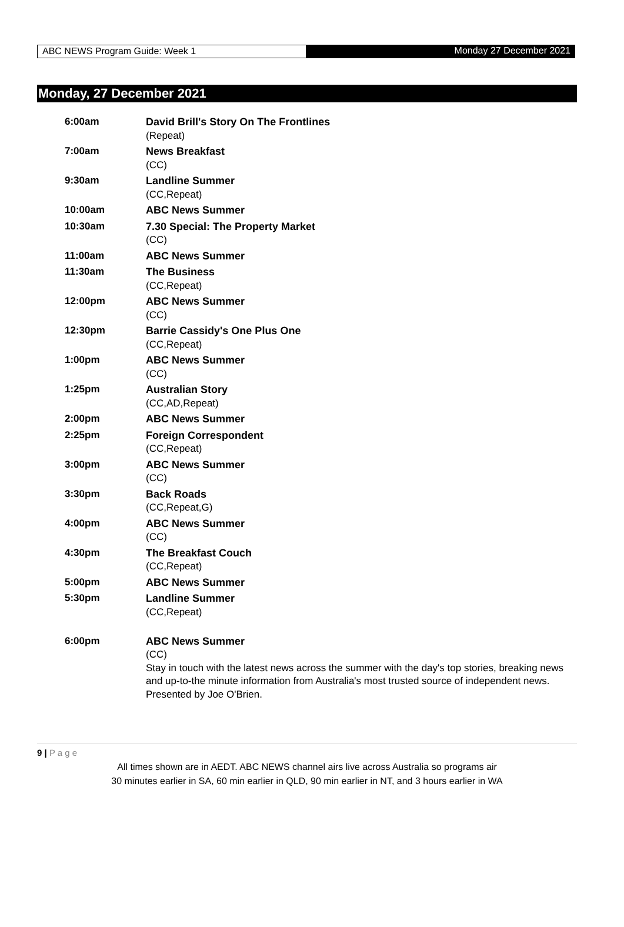ABC NEWS Program Guide: Week 1 Monday 27 December 2021
Monday, 27 December 2021
| 6:00am | David Brill's Story On The Frontlines (Repeat) |
| 7:00am | News Breakfast (CC) |
| 9:30am | Landline Summer (CC,Repeat) |
| 10:00am | ABC News Summer |
| 10:30am | 7.30 Special: The Property Market (CC) |
| 11:00am | ABC News Summer |
| 11:30am | The Business (CC,Repeat) |
| 12:00pm | ABC News Summer (CC) |
| 12:30pm | Barrie Cassidy's One Plus One (CC,Repeat) |
| 1:00pm | ABC News Summer (CC) |
| 1:25pm | Australian Story (CC,AD,Repeat) |
| 2:00pm | ABC News Summer |
| 2:25pm | Foreign Correspondent (CC,Repeat) |
| 3:00pm | ABC News Summer (CC) |
| 3:30pm | Back Roads (CC,Repeat,G) |
| 4:00pm | ABC News Summer (CC) |
| 4:30pm | The Breakfast Couch (CC,Repeat) |
| 5:00pm | ABC News Summer |
| 5:30pm | Landline Summer (CC,Repeat) |
| 6:00pm | ABC News Summer (CC) Stay in touch with the latest news across the summer with the day's top stories, breaking news and up-to-the minute information from Australia's most trusted source of independent news. Presented by Joe O'Brien. |
9 | P a g e
All times shown are in AEDT. ABC NEWS channel airs live across Australia so programs air
30 minutes earlier in SA, 60 min earlier in QLD, 90 min earlier in NT, and 3 hours earlier in WA